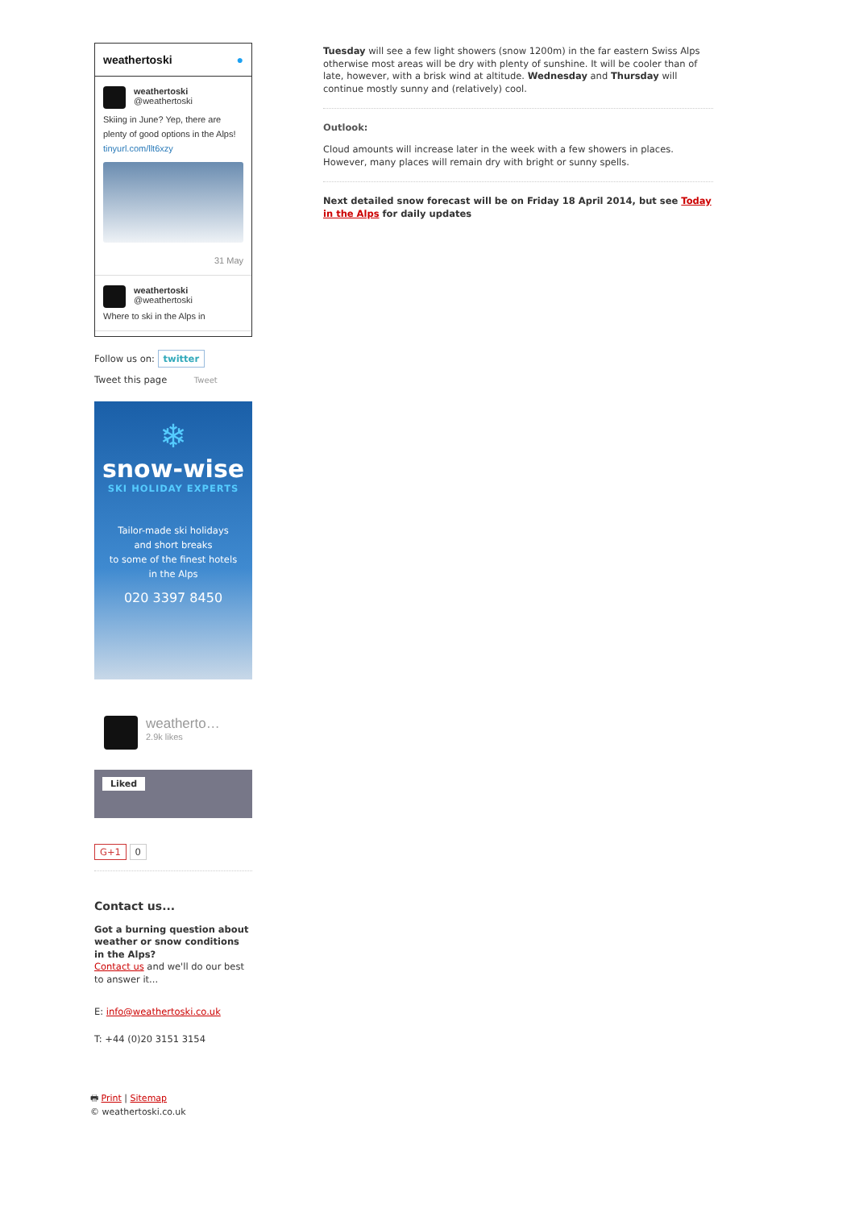weathertoski ●
weathertoski
@weathertoski
Skiing in June? Yep, there are plenty of good options in the Alps! tinyurl.com/llt6xzy
31 May
weathertoski
@weathertoski
Where to ski in the Alps in
Follow us on: twitter
Tweet this page Tweet
❄
snow-wise
SKI HOLIDAY EXPERTS
Tailor-made ski holidays
and short breaks
to some of the finest hotels
in the Alps
020 3397 8450
weatherto…
2.9k likes
Liked
G+1 0
Contact us...
Got a burning question about weather or snow conditions in the Alps?
Contact us and we'll do our best to answer it...
E: info@weathertoski.co.uk
T: +44 (0)20 3151 3154
🖶 Print | Sitemap
© weathertoski.co.uk
Tuesday will see a few light showers (snow 1200m) in the far eastern Swiss Alps otherwise most areas will be dry with plenty of sunshine. It will be cooler than of late, however, with a brisk wind at altitude. Wednesday and Thursday will continue mostly sunny and (relatively) cool.
Outlook:
Cloud amounts will increase later in the week with a few showers in places. However, many places will remain dry with bright or sunny spells.
Next detailed snow forecast will be on Friday 18 April 2014, but see Today in the Alps for daily updates